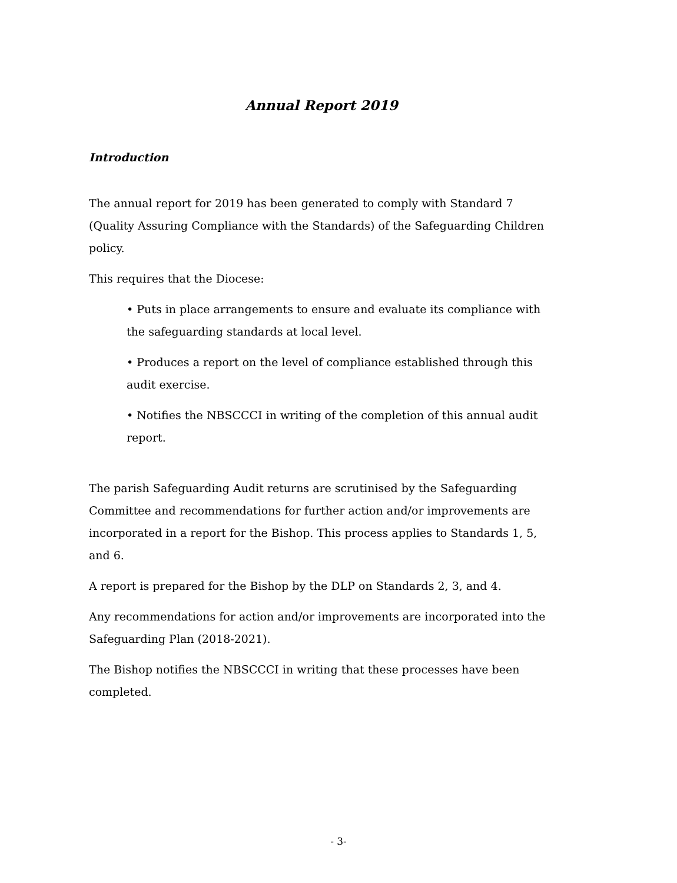Annual Report 2019
Introduction
The annual report for 2019 has been generated to comply with Standard 7 (Quality Assuring Compliance with the Standards) of the Safeguarding Children policy.
This requires that the Diocese:
• Puts in place arrangements to ensure and evaluate its compliance with the safeguarding standards at local level.
• Produces a report on the level of compliance established through this audit exercise.
• Notifies the NBSCCCI in writing of the completion of this annual audit report.
The parish Safeguarding Audit returns are scrutinised by the Safeguarding Committee and recommendations for further action and/or improvements are incorporated in a report for the Bishop. This process applies to Standards 1, 5, and 6.
A report is prepared for the Bishop by the DLP on Standards 2, 3, and 4.
Any recommendations for action and/or improvements are incorporated into the Safeguarding Plan (2018-2021).
The Bishop notifies the NBSCCCI in writing that these processes have been completed.
- 3-